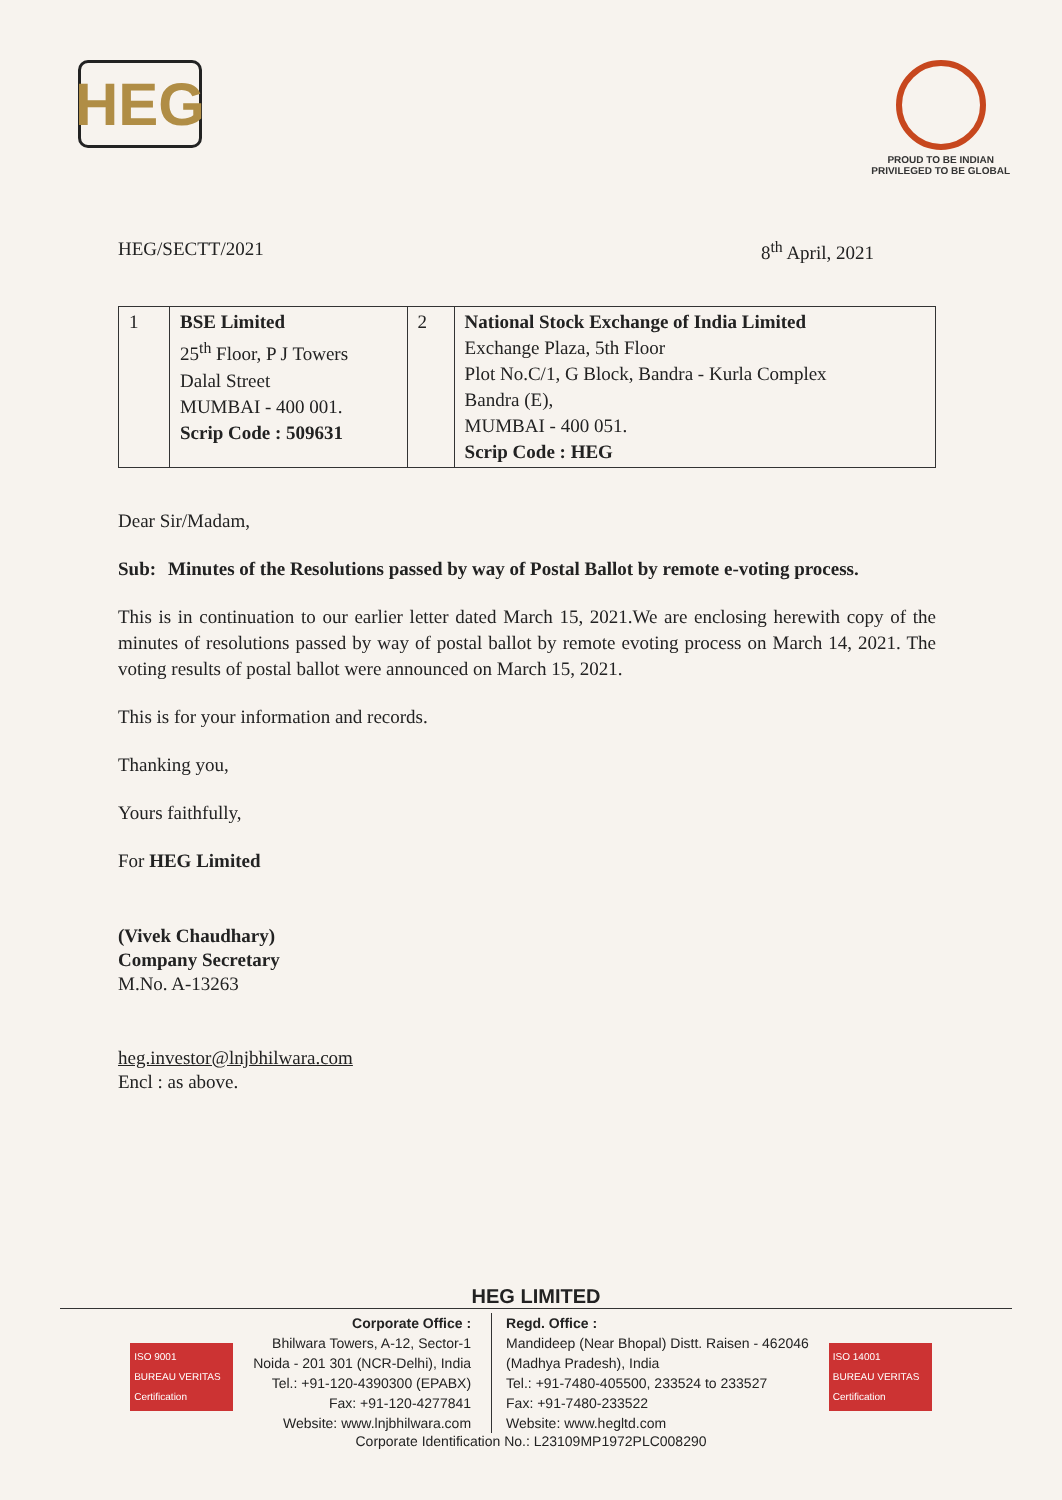HEG
PROUD TO BE INDIAN
PRIVILEGED TO BE GLOBAL
HEG/SECTT/2021 8<sup>th</sup> April, 2021
| 1 | BSE Limited 25<sup>th</sup> Floor, P J Towers Dalal Street MUMBAI - 400 001. Scrip Code : 509631 | 2 | National Stock Exchange of India Limited Exchange Plaza, 5th Floor Plot No.C/1, G Block, Bandra - Kurla Complex Bandra (E), MUMBAI - 400 051. Scrip Code : HEG |
Dear Sir/Madam,
Sub: Minutes of the Resolutions passed by way of Postal Ballot by remote e-voting process.
This is in continuation to our earlier letter dated March 15, 2021.We are enclosing herewith copy of the minutes of resolutions passed by way of postal ballot by remote evoting process on March 14, 2021. The voting results of postal ballot were announced on March 15, 2021.
This is for your information and records.
Thanking you,
Yours faithfully,
For HEG Limited
(Vivek Chaudhary)
Company Secretary
M.No. A-13263
heg.investor@lnjbhilwara.com
Encl : as above.
HEG LIMITED
ISO 9001
BUREAU VERITAS
Certification
Corporate Office :
Bhilwara Towers, A-12, Sector-1
Noida - 201 301 (NCR-Delhi), India
Tel.: +91-120-4390300 (EPABX)
Fax: +91-120-4277841
Website: www.lnjbhilwara.com
Regd. Office :
Mandideep (Near Bhopal) Distt. Raisen - 462046
(Madhya Pradesh), India
Tel.: +91-7480-405500, 233524 to 233527
Fax: +91-7480-233522
Website: www.hegltd.com
ISO 14001
BUREAU VERITAS
Certification
Corporate Identification No.: L23109MP1972PLC008290